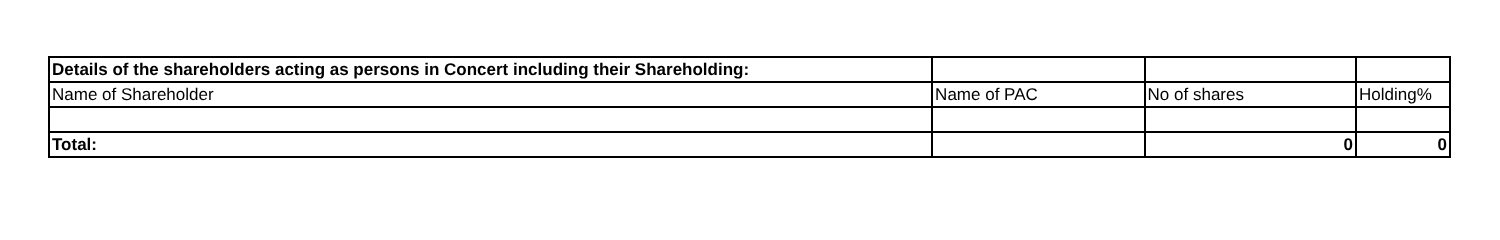| Details of the shareholders acting as persons in Concert including their Shareholding: | | | |
| Name of Shareholder | Name of PAC | No of shares | Holding% |
| Total: | | 0 | 0 |